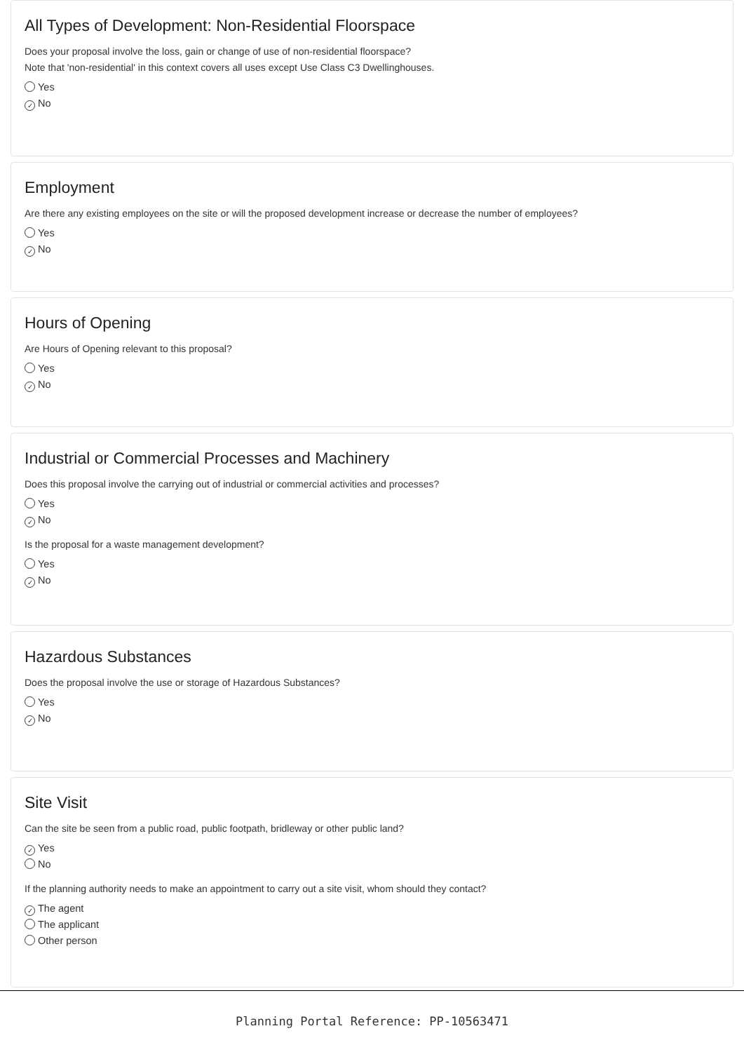All Types of Development: Non-Residential Floorspace
Does your proposal involve the loss, gain or change of use of non-residential floorspace?
Note that 'non-residential' in this context covers all uses except Use Class C3 Dwellinghouses.
Yes
✓ No
Employment
Are there any existing employees on the site or will the proposed development increase or decrease the number of employees?
Yes
✓ No
Hours of Opening
Are Hours of Opening relevant to this proposal?
Yes
✓ No
Industrial or Commercial Processes and Machinery
Does this proposal involve the carrying out of industrial or commercial activities and processes?
Yes
✓ No
Is the proposal for a waste management development?
Yes
✓ No
Hazardous Substances
Does the proposal involve the use or storage of Hazardous Substances?
Yes
✓ No
Site Visit
Can the site be seen from a public road, public footpath, bridleway or other public land?
✓ Yes
No
If the planning authority needs to make an appointment to carry out a site visit, whom should they contact?
✓ The agent
The applicant
Other person
Planning Portal Reference: PP-10563471